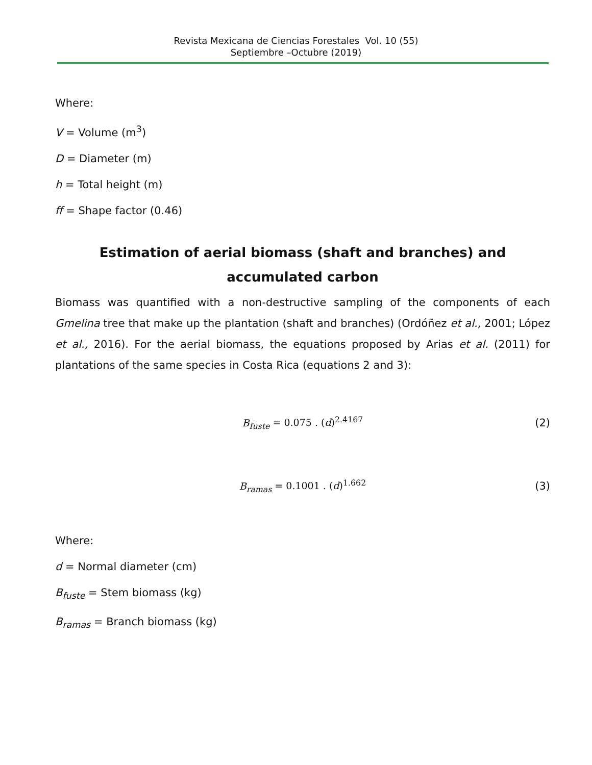Revista Mexicana de Ciencias Forestales Vol. 10 (55)
Septiembre –Octubre (2019)
Where:
V = Volume (m<sup>3</sup>)
D = Diameter (m)
h = Total height (m)
ff = Shape factor (0.46)
Estimation of aerial biomass (shaft and branches) and
accumulated carbon
Biomass was quantified with a non-destructive sampling of the components of each Gmelina tree that make up the plantation (shaft and branches) (Ordóñez et al., 2001; López et al., 2016). For the aerial biomass, the equations proposed by Arias et al. (2011) for plantations of the same species in Costa Rica (equations 2 and 3):
B<sub>fuste</sub> = 0.075 . (d)<sup>2.4167</sup> (2)
B<sub>ramas</sub> = 0.1001 . (d)<sup>1.662</sup> (3)
Where:
d = Normal diameter (cm)
B<sub>fuste</sub> = Stem biomass (kg)
B<sub>ramas</sub> = Branch biomass (kg)